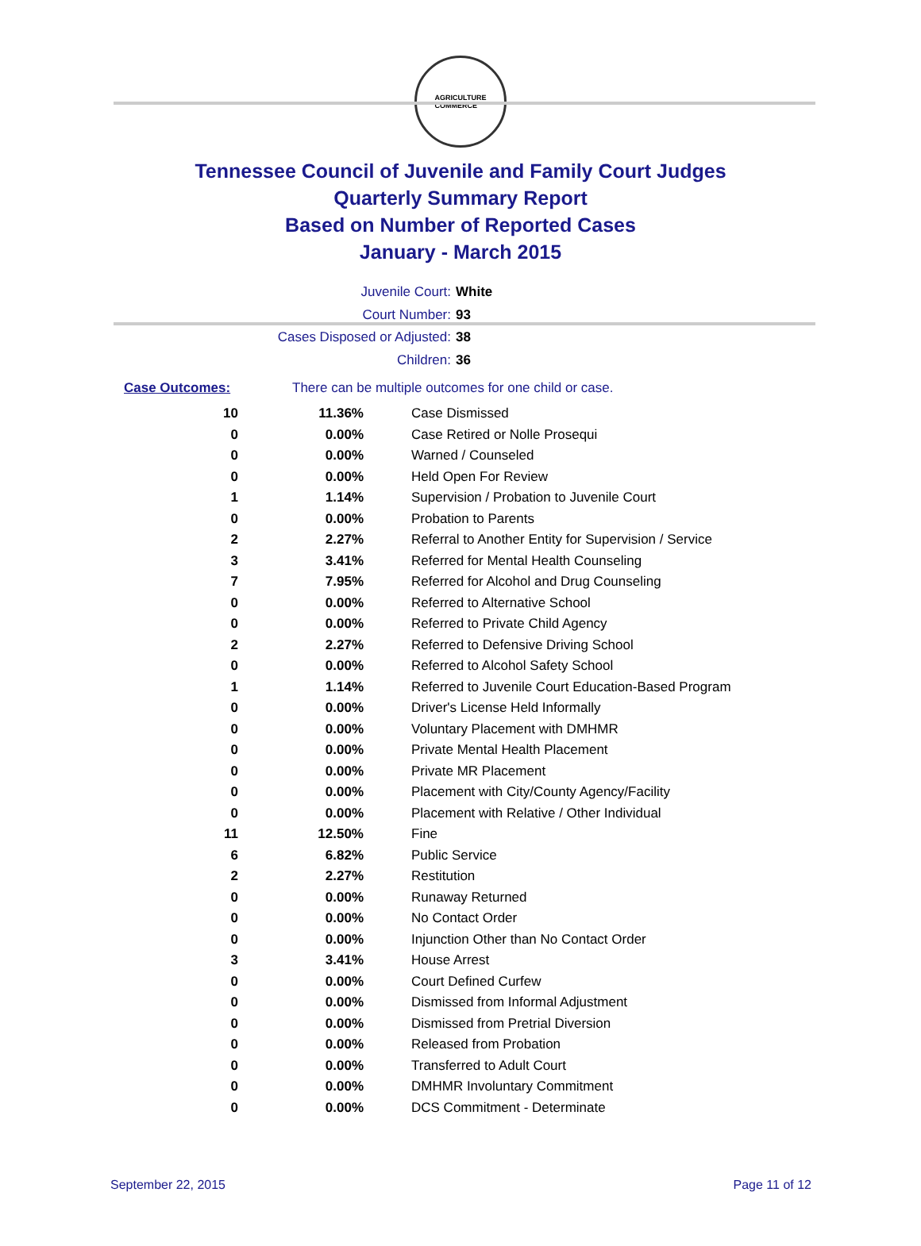AGRICULTURE
COMMERCE
Tennessee Council of Juvenile and Family Court Judges
Quarterly Summary Report
Based on Number of Reported Cases
January - March 2015
Juvenile Court: White
Court Number: 93
Cases Disposed or Adjusted: 38
Children: 36
Case Outcomes: There can be multiple outcomes for one child or case.
| 10 | 11.36% | Case Dismissed |
| 0 | 0.00% | Case Retired or Nolle Prosequi |
| 0 | 0.00% | Warned / Counseled |
| 0 | 0.00% | Held Open For Review |
| 1 | 1.14% | Supervision / Probation to Juvenile Court |
| 0 | 0.00% | Probation to Parents |
| 2 | 2.27% | Referral to Another Entity for Supervision / Service |
| 3 | 3.41% | Referred for Mental Health Counseling |
| 7 | 7.95% | Referred for Alcohol and Drug Counseling |
| 0 | 0.00% | Referred to Alternative School |
| 0 | 0.00% | Referred to Private Child Agency |
| 2 | 2.27% | Referred to Defensive Driving School |
| 0 | 0.00% | Referred to Alcohol Safety School |
| 1 | 1.14% | Referred to Juvenile Court Education-Based Program |
| 0 | 0.00% | Driver's License Held Informally |
| 0 | 0.00% | Voluntary Placement with DMHMR |
| 0 | 0.00% | Private Mental Health Placement |
| 0 | 0.00% | Private MR Placement |
| 0 | 0.00% | Placement with City/County Agency/Facility |
| 0 | 0.00% | Placement with Relative / Other Individual |
| 11 | 12.50% | Fine |
| 6 | 6.82% | Public Service |
| 2 | 2.27% | Restitution |
| 0 | 0.00% | Runaway Returned |
| 0 | 0.00% | No Contact Order |
| 0 | 0.00% | Injunction Other than No Contact Order |
| 3 | 3.41% | House Arrest |
| 0 | 0.00% | Court Defined Curfew |
| 0 | 0.00% | Dismissed from Informal Adjustment |
| 0 | 0.00% | Dismissed from Pretrial Diversion |
| 0 | 0.00% | Released from Probation |
| 0 | 0.00% | Transferred to Adult Court |
| 0 | 0.00% | DMHMR Involuntary Commitment |
| 0 | 0.00% | DCS Commitment - Determinate |
September 22, 2015 Page 11 of 12